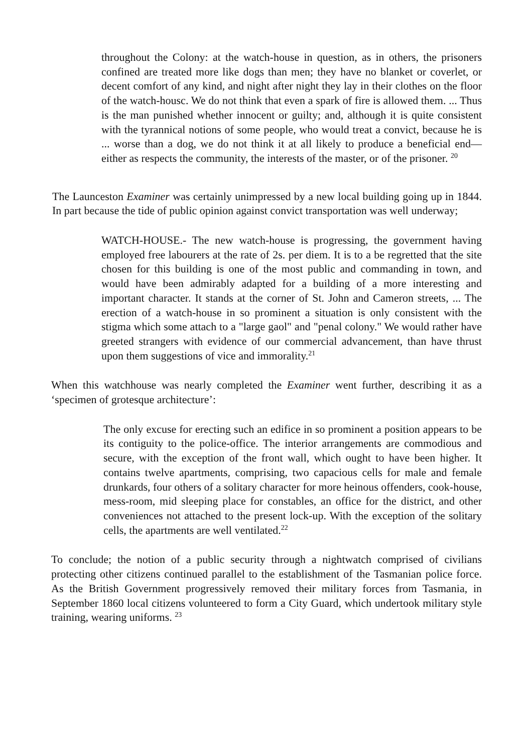throughout the Colony: at the watch-house in question, as in others, the prisoners confined are treated more like dogs than men; they have no blanket or coverlet, or decent comfort of any kind, and night after night they lay in their clothes on the floor of the watch-housc. We do not think that even a spark of fire is allowed them. ... Thus is the man punished whether innocent or guilty; and, although it is quite consistent with the tyrannical notions of some people, who would treat a convict, because he is ... worse than a dog, we do not think it at all likely to produce a beneficial end—either as respects the community, the interests of the master, or of the prisoner. <sup>20</sup>
The Launceston Examiner was certainly unimpressed by a new local building going up in 1844. In part because the tide of public opinion against convict transportation was well underway;
WATCH-HOUSE.- The new watch-house is progressing, the government having employed free labourers at the rate of 2s. per diem. It is to a be regretted that the site chosen for this building is one of the most public and commanding in town, and would have been admirably adapted for a building of a more interesting and important character. It stands at the corner of St. John and Cameron streets, ... The erection of a watch-house in so prominent a situation is only consistent with the stigma which some attach to a "large gaol" and "penal colony." We would rather have greeted strangers with evidence of our commercial advancement, than have thrust upon them suggestions of vice and immorality.<sup>21</sup>
When this watchhouse was nearly completed the Examiner went further, describing it as a ‘specimen of grotesque architecture’:
The only excuse for erecting such an edifice in so prominent a position appears to be its contiguity to the police-office. The interior arrangements are commodious and secure, with the exception of the front wall, which ought to have been higher. It contains twelve apartments, comprising, two capacious cells for male and female drunkards, four others of a solitary character for more heinous offenders, cook-house, mess-room, mid sleeping place for constables, an office for the district, and other conveniences not attached to the present lock-up. With the exception of the solitary cells, the apartments are well ventilated.<sup>22</sup>
To conclude; the notion of a public security through a nightwatch comprised of civilians protecting other citizens continued parallel to the establishment of the Tasmanian police force. As the British Government progressively removed their military forces from Tasmania, in September 1860 local citizens volunteered to form a City Guard, which undertook military style training, wearing uniforms. <sup>23</sup>